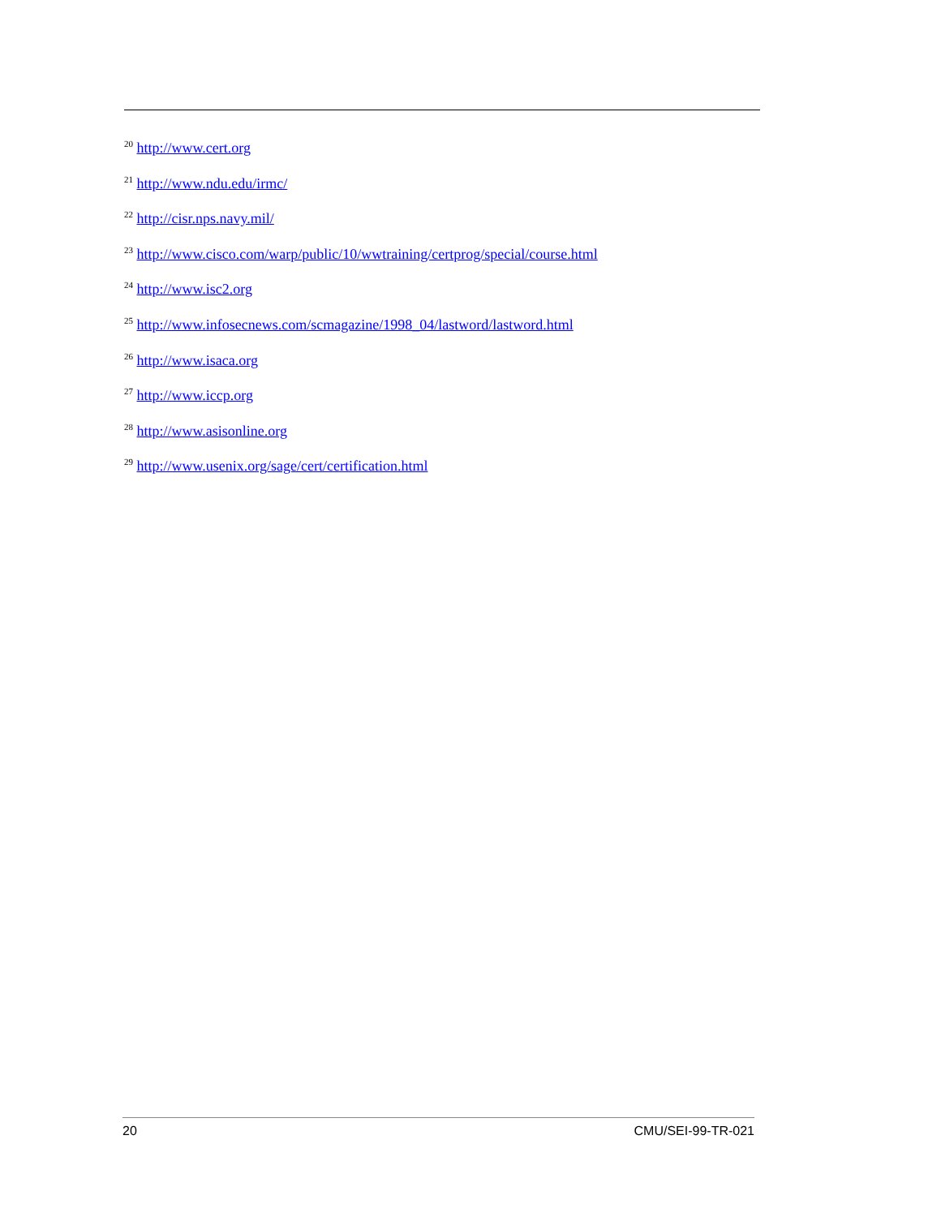<sup>20</sup> http://www.cert.org
<sup>21</sup> http://www.ndu.edu/irmc/
<sup>22</sup> http://cisr.nps.navy.mil/
<sup>23</sup> http://www.cisco.com/warp/public/10/wwtraining/certprog/special/course.html
<sup>24</sup> http://www.isc2.org
<sup>25</sup> http://www.infosecnews.com/scmagazine/1998_04/lastword/lastword.html
<sup>26</sup> http://www.isaca.org
<sup>27</sup> http://www.iccp.org
<sup>28</sup> http://www.asisonline.org
<sup>29</sup> http://www.usenix.org/sage/cert/certification.html
20 CMU/SEI-99-TR-021